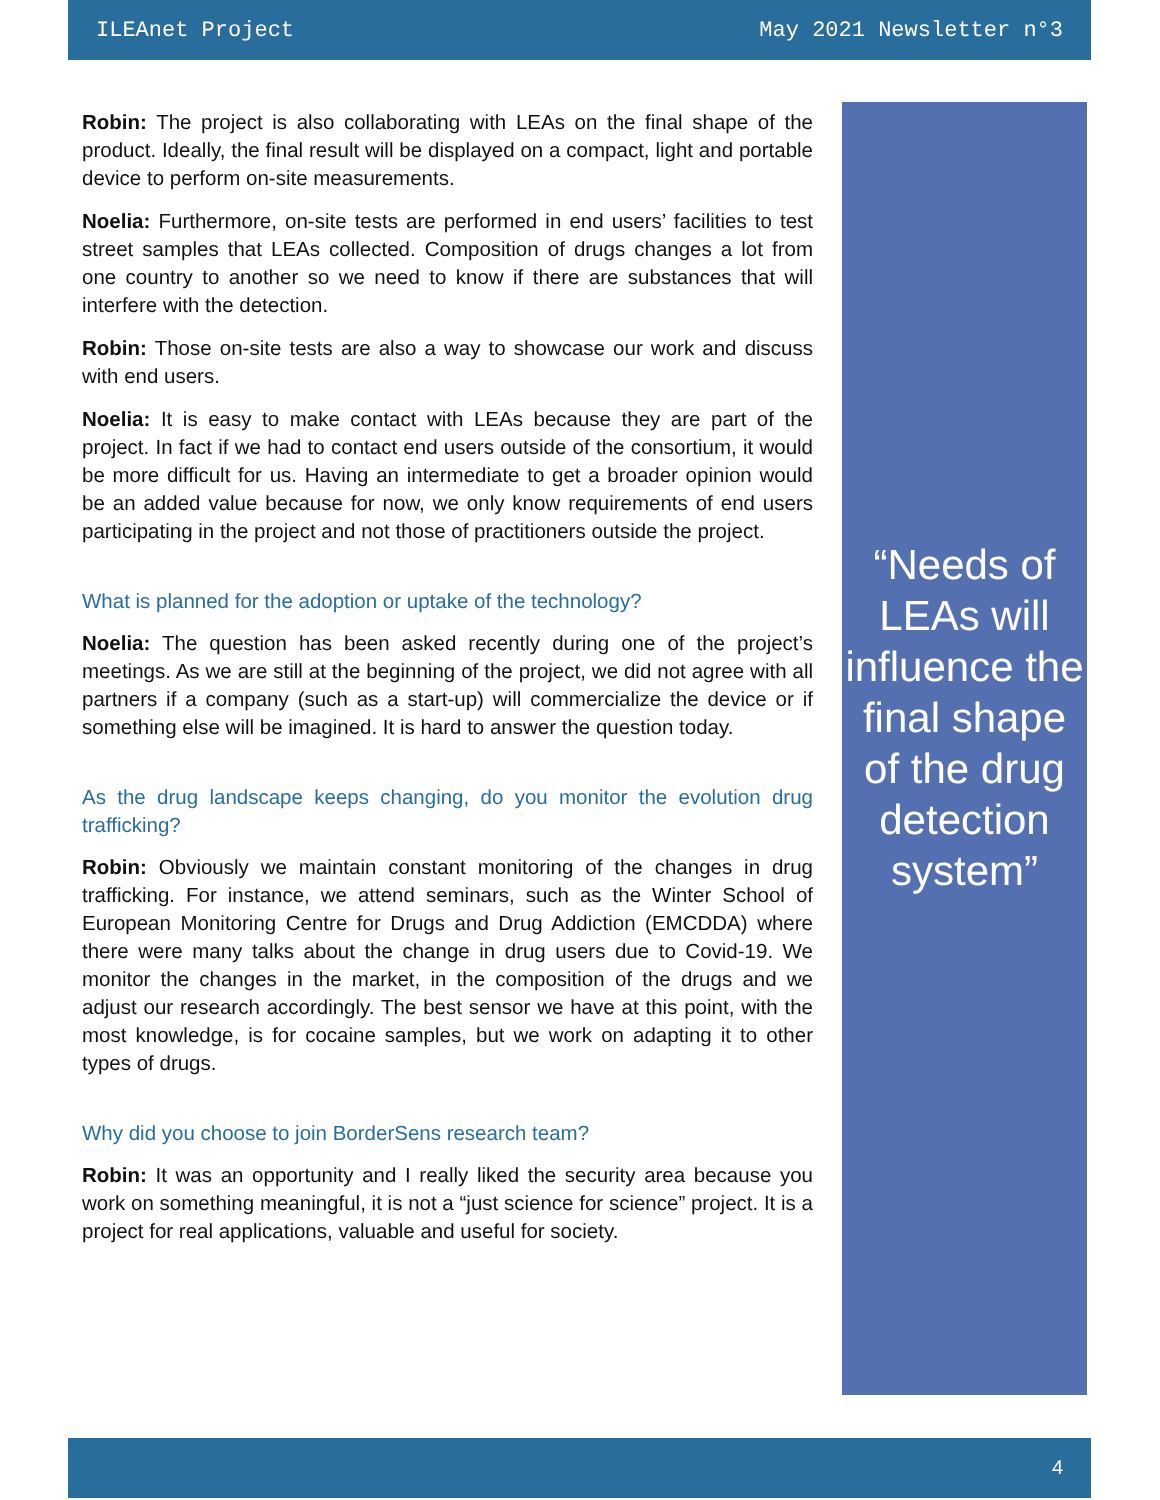ILEAnet Project May 2021 Newsletter n°3
Robin: The project is also collaborating with LEAs on the final shape of the product. Ideally, the final result will be displayed on a compact, light and portable device to perform on-site measurements.
Noelia: Furthermore, on-site tests are performed in end users’ facilities to test street samples that LEAs collected. Composition of drugs changes a lot from one country to another so we need to know if there are substances that will interfere with the detection.
Robin: Those on-site tests are also a way to showcase our work and discuss with end users.
Noelia: It is easy to make contact with LEAs because they are part of the project. In fact if we had to contact end users outside of the consortium, it would be more difficult for us. Having an intermediate to get a broader opinion would be an added value because for now, we only know requirements of end users participating in the project and not those of practitioners outside the project.
What is planned for the adoption or uptake of the technology?
Noelia: The question has been asked recently during one of the project’s meetings. As we are still at the beginning of the project, we did not agree with all partners if a company (such as a start-up) will commercialize the device or if something else will be imagined. It is hard to answer the question today.
As the drug landscape keeps changing, do you monitor the evolution drug trafficking?
Robin: Obviously we maintain constant monitoring of the changes in drug trafficking. For instance, we attend seminars, such as the Winter School of European Monitoring Centre for Drugs and Drug Addiction (EMCDDA) where there were many talks about the change in drug users due to Covid-19. We monitor the changes in the market, in the composition of the drugs and we adjust our research accordingly. The best sensor we have at this point, with the most knowledge, is for cocaine samples, but we work on adapting it to other types of drugs.
Why did you choose to join BorderSens research team?
Robin: It was an opportunity and I really liked the security area because you work on something meaningful, it is not a “just science for science” project. It is a project for real applications, valuable and useful for society.
“Needs of LEAs will influence the final shape of the drug detection system”
4